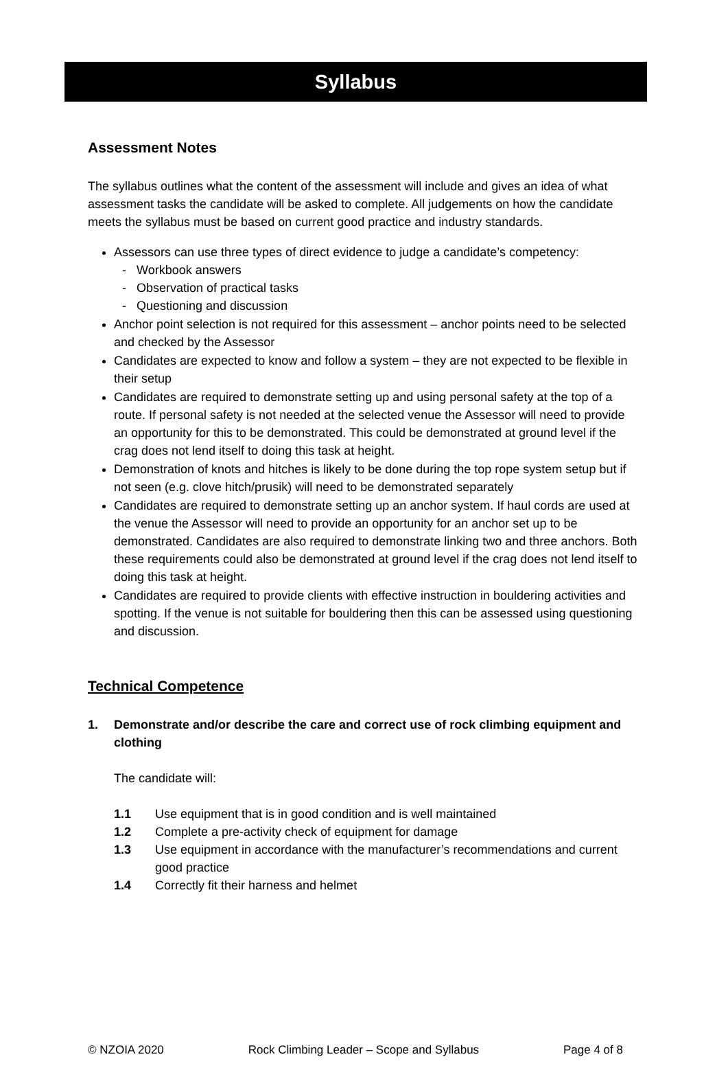Syllabus
Assessment Notes
The syllabus outlines what the content of the assessment will include and gives an idea of what assessment tasks the candidate will be asked to complete. All judgements on how the candidate meets the syllabus must be based on current good practice and industry standards.
Assessors can use three types of direct evidence to judge a candidate’s competency:
- Workbook answers
- Observation of practical tasks
- Questioning and discussion
Anchor point selection is not required for this assessment – anchor points need to be selected and checked by the Assessor
Candidates are expected to know and follow a system – they are not expected to be flexible in their setup
Candidates are required to demonstrate setting up and using personal safety at the top of a route. If personal safety is not needed at the selected venue the Assessor will need to provide an opportunity for this to be demonstrated. This could be demonstrated at ground level if the crag does not lend itself to doing this task at height.
Demonstration of knots and hitches is likely to be done during the top rope system setup but if not seen (e.g. clove hitch/prusik) will need to be demonstrated separately
Candidates are required to demonstrate setting up an anchor system. If haul cords are used at the venue the Assessor will need to provide an opportunity for an anchor set up to be demonstrated. Candidates are also required to demonstrate linking two and three anchors. Both these requirements could also be demonstrated at ground level if the crag does not lend itself to doing this task at height.
Candidates are required to provide clients with effective instruction in bouldering activities and spotting. If the venue is not suitable for bouldering then this can be assessed using questioning and discussion.
Technical Competence
1. Demonstrate and/or describe the care and correct use of rock climbing equipment and clothing
The candidate will:
1.1 Use equipment that is in good condition and is well maintained
1.2 Complete a pre-activity check of equipment for damage
1.3 Use equipment in accordance with the manufacturer’s recommendations and current good practice
1.4 Correctly fit their harness and helmet
© NZOIA 2020 Rock Climbing Leader – Scope and Syllabus Page 4 of 8